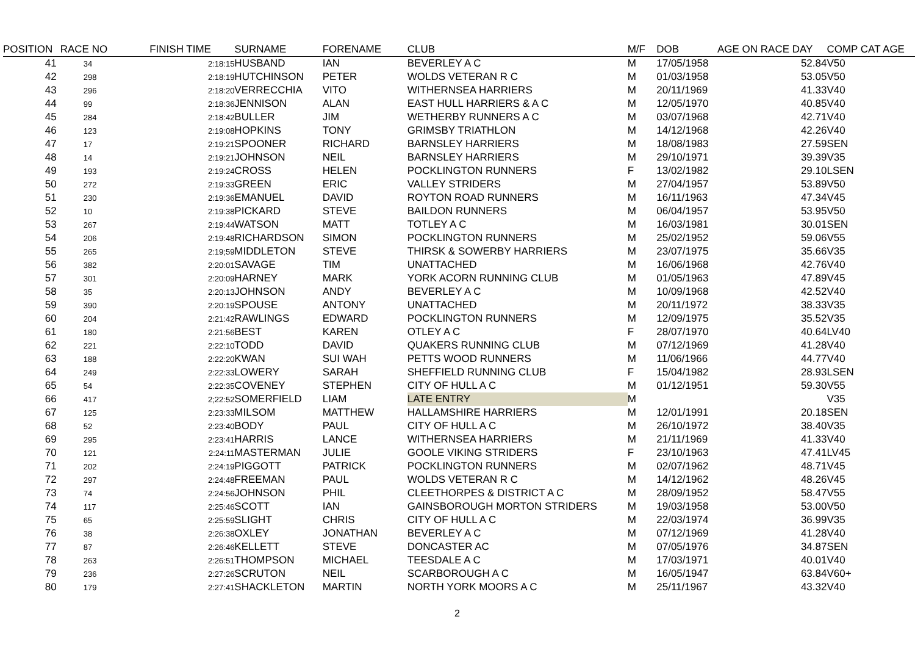| POSITION | RACE NO | FINISH TIME | SURNAME | FORENAME | CLUB | M/F | DOB | AGE ON RACE DAY | COMP CAT AGE |
| --- | --- | --- | --- | --- | --- | --- | --- | --- | --- |
| 41 | 34 | 2:18:15 | HUSBAND | IAN | BEVERLEY A C | M | 17/05/1958 | 52.84 | V50 |
| 42 | 298 | 2:18:19 | HUTCHINSON | PETER | WOLDS VETERAN R C | M | 01/03/1958 | 53.05 | V50 |
| 43 | 296 | 2:18:20 | VERRECCHIA | VITO | WITHERNSEA HARRIERS | M | 20/11/1969 | 41.33 | V40 |
| 44 | 99 | 2:18:36 | JENNISON | ALAN | EAST HULL HARRIERS & A C | M | 12/05/1970 | 40.85 | V40 |
| 45 | 284 | 2:18:42 | BULLER | JIM | WETHERBY RUNNERS A C | M | 03/07/1968 | 42.71 | V40 |
| 46 | 123 | 2:19:08 | HOPKINS | TONY | GRIMSBY TRIATHLON | M | 14/12/1968 | 42.26 | V40 |
| 47 | 17 | 2:19:21 | SPOONER | RICHARD | BARNSLEY HARRIERS | M | 18/08/1983 | 27.59 | SEN |
| 48 | 14 | 2:19:21 | JOHNSON | NEIL | BARNSLEY HARRIERS | M | 29/10/1971 | 39.39 | V35 |
| 49 | 193 | 2:19:24 | CROSS | HELEN | POCKLINGTON RUNNERS | F | 13/02/1982 | 29.10 | LSEN |
| 50 | 272 | 2:19:33 | GREEN | ERIC | VALLEY STRIDERS | M | 27/04/1957 | 53.89 | V50 |
| 51 | 230 | 2:19:36 | EMANUEL | DAVID | ROYTON ROAD RUNNERS | M | 16/11/1963 | 47.34 | V45 |
| 52 | 10 | 2:19:38 | PICKARD | STEVE | BAILDON RUNNERS | M | 06/04/1957 | 53.95 | V50 |
| 53 | 267 | 2:19:44 | WATSON | MATT | TOTLEY A C | M | 16/03/1981 | 30.01 | SEN |
| 54 | 206 | 2:19:48 | RICHARDSON | SIMON | POCKLINGTON RUNNERS | M | 25/02/1952 | 59.06 | V55 |
| 55 | 265 | 2:19;59 | MIDDLETON | STEVE | THIRSK & SOWERBY HARRIERS | M | 23/07/1975 | 35.66 | V35 |
| 56 | 382 | 2:20:01 | SAVAGE | TIM | UNATTACHED | M | 16/06/1968 | 42.76 | V40 |
| 57 | 301 | 2:20:09 | HARNEY | MARK | YORK ACORN RUNNING CLUB | M | 01/05/1963 | 47.89 | V45 |
| 58 | 35 | 2:20:13 | JOHNSON | ANDY | BEVERLEY A C | M | 10/09/1968 | 42.52 | V40 |
| 59 | 390 | 2:20:19 | SPOUSE | ANTONY | UNATTACHED | M | 20/11/1972 | 38.33 | V35 |
| 60 | 204 | 2:21:42 | RAWLINGS | EDWARD | POCKLINGTON RUNNERS | M | 12/09/1975 | 35.52 | V35 |
| 61 | 180 | 2:21:56 | BEST | KAREN | OTLEY A C | F | 28/07/1970 | 40.64 | LV40 |
| 62 | 221 | 2:22:10 | TODD | DAVID | QUAKERS RUNNING CLUB | M | 07/12/1969 | 41.28 | V40 |
| 63 | 188 | 2:22:20 | KWAN | SUI WAH | PETTS WOOD RUNNERS | M | 11/06/1966 | 44.77 | V40 |
| 64 | 249 | 2:22:33 | LOWERY | SARAH | SHEFFIELD RUNNING CLUB | F | 15/04/1982 | 28.93 | LSEN |
| 65 | 54 | 2:22:35 | COVENEY | STEPHEN | CITY OF HULL A C | M | 01/12/1951 | 59.30 | V55 |
| 66 | 417 | 2;22:52 | SOMERFIELD | LIAM | LATE ENTRY | M | | | V35 |
| 67 | 125 | 2:23:33 | MILSOM | MATTHEW | HALLAMSHIRE HARRIERS | M | 12/01/1991 | 20.18 | SEN |
| 68 | 52 | 2:23:40 | BODY | PAUL | CITY OF HULL A C | M | 26/10/1972 | 38.40 | V35 |
| 69 | 295 | 2:23:41 | HARRIS | LANCE | WITHERNSEA HARRIERS | M | 21/11/1969 | 41.33 | V40 |
| 70 | 121 | 2:24:11 | MASTERMAN | JULIE | GOOLE VIKING STRIDERS | F | 23/10/1963 | 47.41 | LV45 |
| 71 | 202 | 2:24:19 | PIGGOTT | PATRICK | POCKLINGTON RUNNERS | M | 02/07/1962 | 48.71 | V45 |
| 72 | 297 | 2:24:48 | FREEMAN | PAUL | WOLDS VETERAN R C | M | 14/12/1962 | 48.26 | V45 |
| 73 | 74 | 2:24:56 | JOHNSON | PHIL | CLEETHORPES & DISTRICT A C | M | 28/09/1952 | 58.47 | V55 |
| 74 | 117 | 2:25:46 | SCOTT | IAN | GAINSBOROUGH MORTON STRIDERS | M | 19/03/1958 | 53.00 | V50 |
| 75 | 65 | 2:25:59 | SLIGHT | CHRIS | CITY OF HULL A C | M | 22/03/1974 | 36.99 | V35 |
| 76 | 38 | 2:26:38 | OXLEY | JONATHAN | BEVERLEY A C | M | 07/12/1969 | 41.28 | V40 |
| 77 | 87 | 2:26:46 | KELLETT | STEVE | DONCASTER AC | M | 07/05/1976 | 34.87 | SEN |
| 78 | 263 | 2:26:51 | THOMPSON | MICHAEL | TEESDALE A C | M | 17/03/1971 | 40.01 | V40 |
| 79 | 236 | 2:27:26 | SCRUTON | NEIL | SCARBOROUGH A C | M | 16/05/1947 | 63.84 | V60+ |
| 80 | 179 | 2:27:41 | SHACKLETON | MARTIN | NORTH YORK MOORS A C | M | 25/11/1967 | 43.32 | V40 |
2